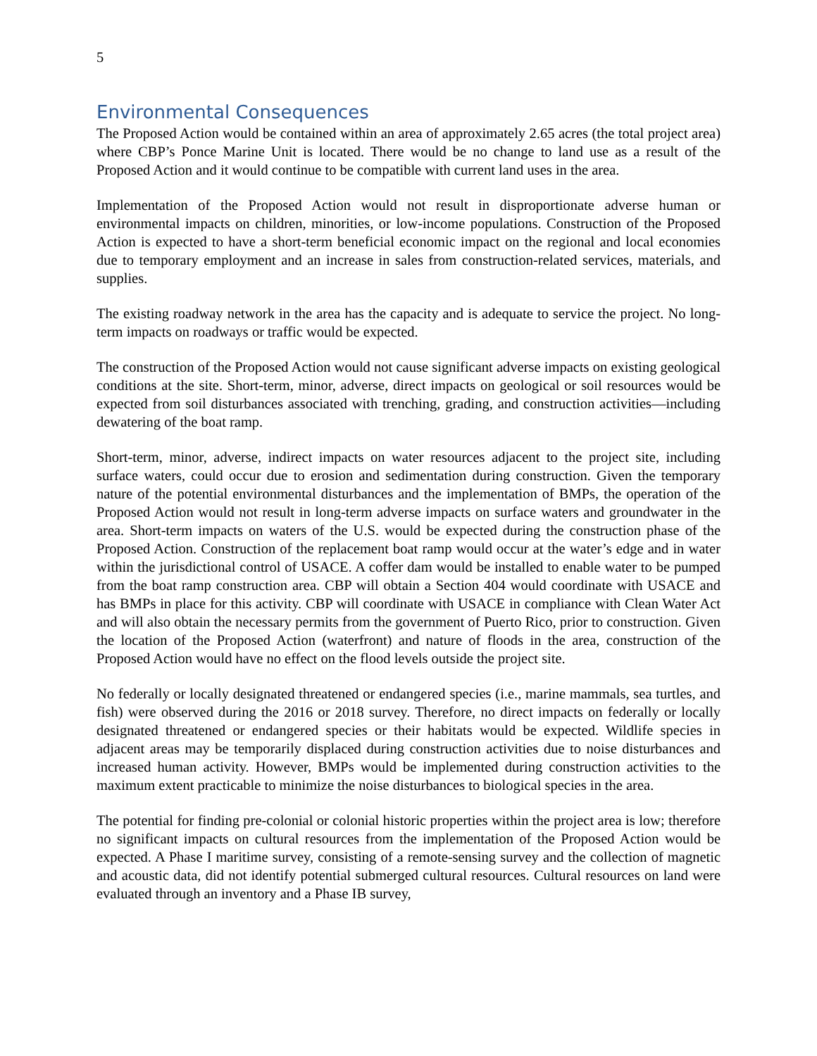5
Environmental Consequences
The Proposed Action would be contained within an area of approximately 2.65 acres (the total project area) where CBP’s Ponce Marine Unit is located. There would be no change to land use as a result of the Proposed Action and it would continue to be compatible with current land uses in the area.
Implementation of the Proposed Action would not result in disproportionate adverse human or environmental impacts on children, minorities, or low-income populations. Construction of the Proposed Action is expected to have a short-term beneficial economic impact on the regional and local economies due to temporary employment and an increase in sales from construction-related services, materials, and supplies.
The existing roadway network in the area has the capacity and is adequate to service the project. No long-term impacts on roadways or traffic would be expected.
The construction of the Proposed Action would not cause significant adverse impacts on existing geological conditions at the site. Short-term, minor, adverse, direct impacts on geological or soil resources would be expected from soil disturbances associated with trenching, grading, and construction activities—including dewatering of the boat ramp.
Short-term, minor, adverse, indirect impacts on water resources adjacent to the project site, including surface waters, could occur due to erosion and sedimentation during construction. Given the temporary nature of the potential environmental disturbances and the implementation of BMPs, the operation of the Proposed Action would not result in long-term adverse impacts on surface waters and groundwater in the area. Short-term impacts on waters of the U.S. would be expected during the construction phase of the Proposed Action. Construction of the replacement boat ramp would occur at the water’s edge and in water within the jurisdictional control of USACE. A coffer dam would be installed to enable water to be pumped from the boat ramp construction area. CBP will obtain a Section 404 would coordinate with USACE and has BMPs in place for this activity. CBP will coordinate with USACE in compliance with Clean Water Act and will also obtain the necessary permits from the government of Puerto Rico, prior to construction. Given the location of the Proposed Action (waterfront) and nature of floods in the area, construction of the Proposed Action would have no effect on the flood levels outside the project site.
No federally or locally designated threatened or endangered species (i.e., marine mammals, sea turtles, and fish) were observed during the 2016 or 2018 survey. Therefore, no direct impacts on federally or locally designated threatened or endangered species or their habitats would be expected. Wildlife species in adjacent areas may be temporarily displaced during construction activities due to noise disturbances and increased human activity. However, BMPs would be implemented during construction activities to the maximum extent practicable to minimize the noise disturbances to biological species in the area.
The potential for finding pre-colonial or colonial historic properties within the project area is low; therefore no significant impacts on cultural resources from the implementation of the Proposed Action would be expected. A Phase I maritime survey, consisting of a remote-sensing survey and the collection of magnetic and acoustic data, did not identify potential submerged cultural resources. Cultural resources on land were evaluated through an inventory and a Phase IB survey,